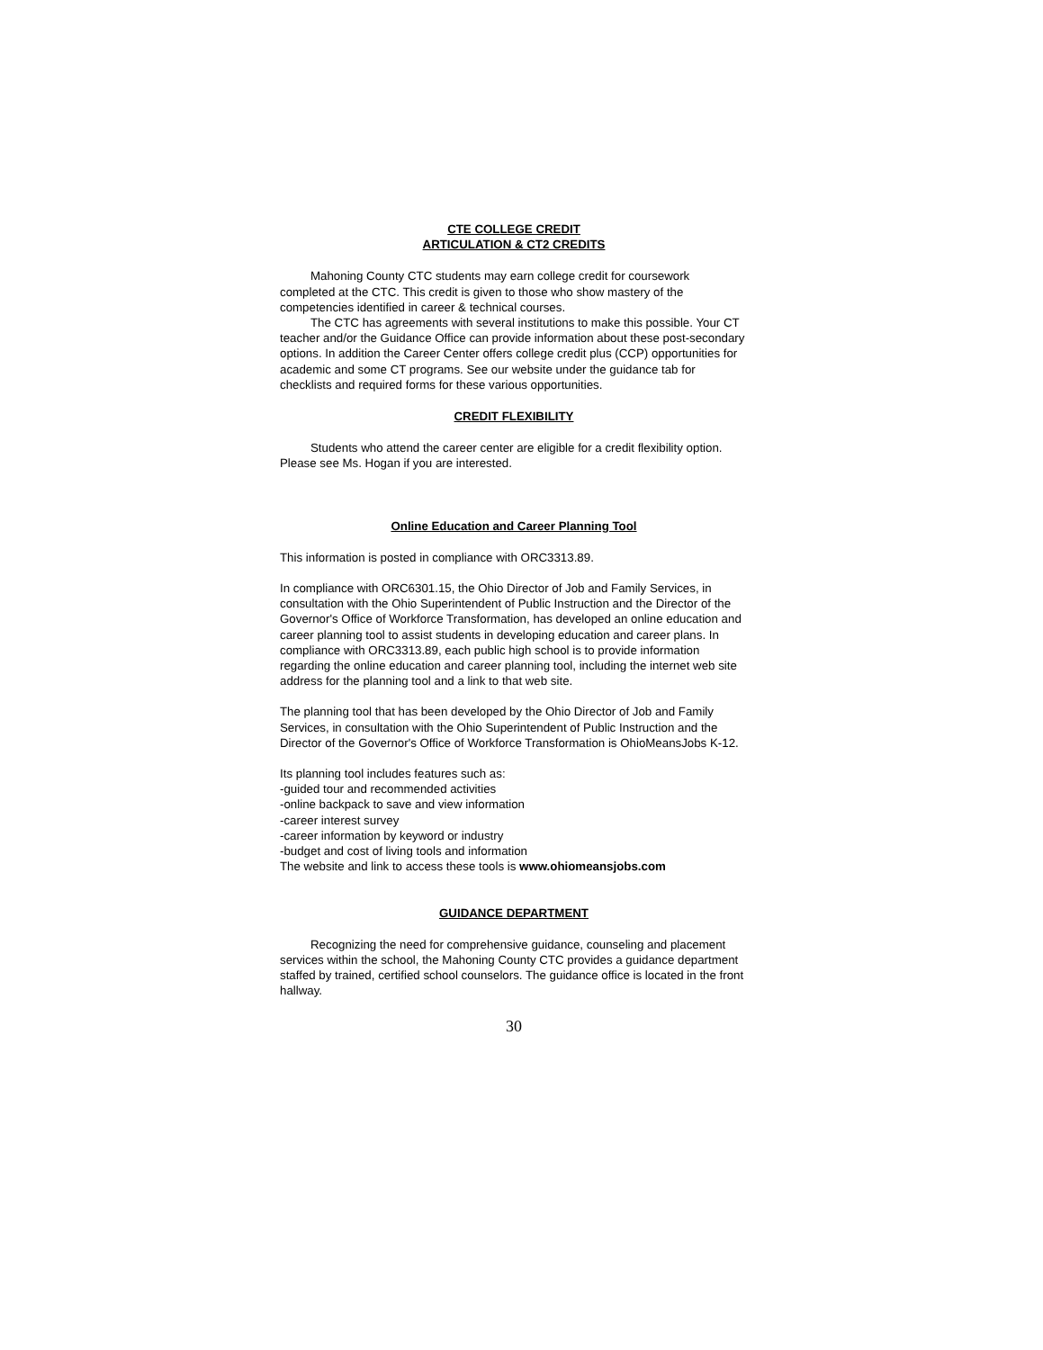CTE COLLEGE CREDIT
ARTICULATION & CT2 CREDITS
Mahoning County CTC students may earn college credit for coursework completed at the CTC. This credit is given to those who show mastery of the competencies identified in career & technical courses.
The CTC has agreements with several institutions to make this possible. Your CT teacher and/or the Guidance Office can provide information about these post-secondary options. In addition the Career Center offers college credit plus (CCP) opportunities for academic and some CT programs. See our website under the guidance tab for checklists and required forms for these various opportunities.
CREDIT FLEXIBILITY
Students who attend the career center are eligible for a credit flexibility option. Please see Ms. Hogan if you are interested.
Online Education and Career Planning Tool
This information is posted in compliance with ORC3313.89.
In compliance with ORC6301.15, the Ohio Director of Job and Family Services, in consultation with the Ohio Superintendent of Public Instruction and the Director of the Governor's Office of Workforce Transformation, has developed an online education and career planning tool to assist students in developing education and career plans. In compliance with ORC3313.89, each public high school is to provide information regarding the online education and career planning tool, including the internet web site address for the planning tool and a link to that web site.
The planning tool that has been developed by the Ohio Director of Job and Family Services, in consultation with the Ohio Superintendent of Public Instruction and the Director of the Governor's Office of Workforce Transformation is OhioMeansJobs K-12.
Its planning tool includes features such as:
-guided tour and recommended activities
-online backpack to save and view information
-career interest survey
-career information by keyword or industry
-budget and cost of living tools and information
The website and link to access these tools is www.ohiomeansjobs.com
GUIDANCE DEPARTMENT
Recognizing the need for comprehensive guidance, counseling and placement services within the school, the Mahoning County CTC provides a guidance department staffed by trained, certified school counselors. The guidance office is located in the front hallway.
30